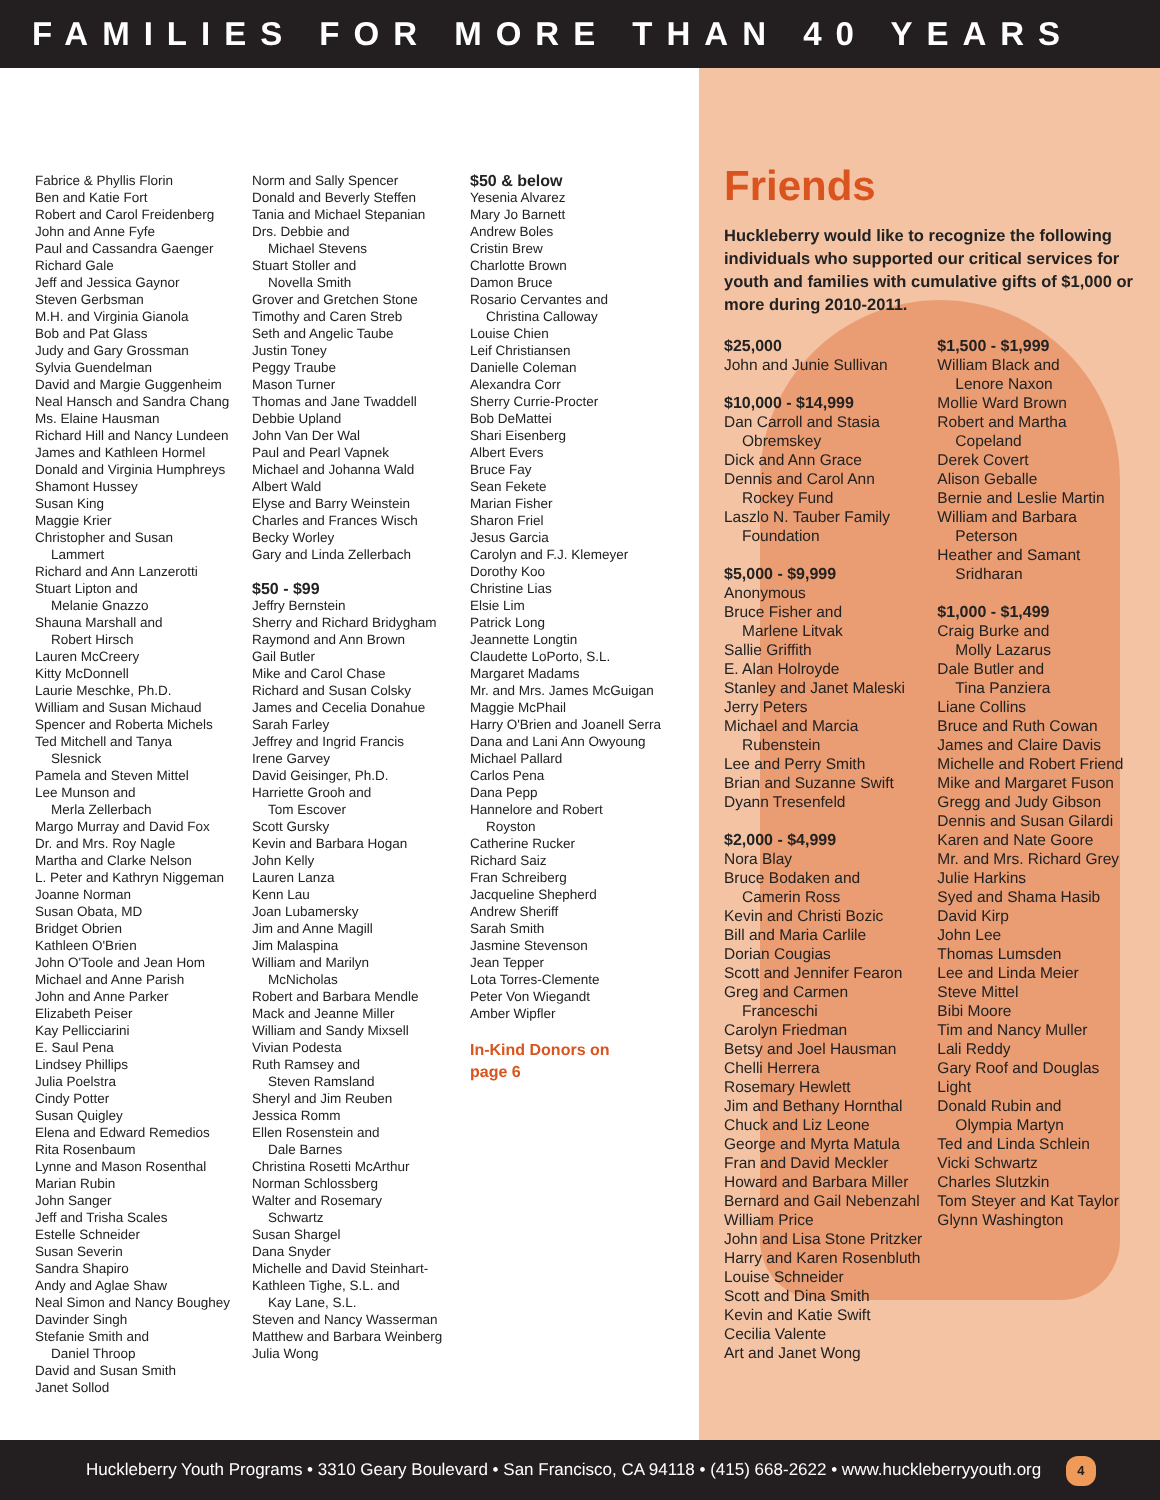FAMILIES FOR MORE THAN 40 YEARS
Fabrice & Phyllis Florin
Ben and Katie Fort
Robert and Carol Freidenberg
John and Anne Fyfe
Paul and Cassandra Gaenger
Richard Gale
Jeff and Jessica Gaynor
Steven Gerbsman
M.H. and Virginia Gianola
Bob and Pat Glass
Judy and Gary Grossman
Sylvia Guendelman
David and Margie Guggenheim
Neal Hansch and Sandra Chang
Ms. Elaine Hausman
Richard Hill and Nancy Lundeen
James and Kathleen Hormel
Donald and Virginia Humphreys
Shamont Hussey
Susan King
Maggie Krier
Christopher and Susan
Lammert
Richard and Ann Lanzerotti
Stuart Lipton and
Melanie Gnazzo
Shauna Marshall and
Robert Hirsch
Lauren McCreery
Kitty McDonnell
Laurie Meschke, Ph.D.
William and Susan Michaud
Spencer and Roberta Michels
Ted Mitchell and Tanya
Slesnick
Pamela and Steven Mittel
Lee Munson and
Merla Zellerbach
Margo Murray and David Fox
Dr. and Mrs. Roy Nagle
Martha and Clarke Nelson
L. Peter and Kathryn Niggeman
Joanne Norman
Susan Obata, MD
Bridget Obrien
Kathleen O'Brien
John O'Toole and Jean Hom
Michael and Anne Parish
John and Anne Parker
Elizabeth Peiser
Kay Pellicciarini
E. Saul Pena
Lindsey Phillips
Julia Poelstra
Cindy Potter
Susan Quigley
Elena and Edward Remedios
Rita Rosenbaum
Lynne and Mason Rosenthal
Marian Rubin
John Sanger
Jeff and Trisha Scales
Estelle Schneider
Susan Severin
Sandra Shapiro
Andy and Aglae Shaw
Neal Simon and Nancy Boughey
Davinder Singh
Stefanie Smith and
Daniel Throop
David and Susan Smith
Janet Sollod
Norm and Sally Spencer
Donald and Beverly Steffen
Tania and Michael Stepanian
Drs. Debbie and
Michael Stevens
Stuart Stoller and
Novella Smith
Grover and Gretchen Stone
Timothy and Caren Streb
Seth and Angelic Taube
Justin Toney
Peggy Traube
Mason Turner
Thomas and Jane Twaddell
Debbie Upland
John Van Der Wal
Paul and Pearl Vapnek
Michael and Johanna Wald
Albert Wald
Elyse and Barry Weinstein
Charles and Frances Wisch
Becky Worley
Gary and Linda Zellerbach
$50 - $99
Jeffry Bernstein
Sherry and Richard Bridygham
Raymond and Ann Brown
Gail Butler
Mike and Carol Chase
Richard and Susan Colsky
James and Cecelia Donahue
Sarah Farley
Jeffrey and Ingrid Francis
Irene Garvey
David Geisinger, Ph.D.
Harriette Grooh and
Tom Escover
Scott Gursky
Kevin and Barbara Hogan
John Kelly
Lauren Lanza
Kenn Lau
Joan Lubamersky
Jim and Anne Magill
Jim Malaspina
William and Marilyn
McNicholas
Robert and Barbara Mendle
Mack and Jeanne Miller
William and Sandy Mixsell
Vivian Podesta
Ruth Ramsey and
Steven Ramsland
Sheryl and Jim Reuben
Jessica Romm
Ellen Rosenstein and
Dale Barnes
Christina Rosetti McArthur
Norman Schlossberg
Walter and Rosemary
Schwartz
Susan Shargel
Dana Snyder
Michelle and David Steinhart-
Kathleen Tighe, S.L. and
Kay Lane, S.L.
Steven and Nancy Wasserman
Matthew and Barbara Weinberg
Julia Wong
$50 & below
Yesenia Alvarez
Mary Jo Barnett
Andrew Boles
Cristin Brew
Charlotte Brown
Damon Bruce
Rosario Cervantes and
Christina Calloway
Louise Chien
Leif Christiansen
Danielle Coleman
Alexandra Corr
Sherry Currie-Procter
Bob DeMattei
Shari Eisenberg
Albert Evers
Bruce Fay
Sean Fekete
Marian Fisher
Sharon Friel
Jesus Garcia
Carolyn and F.J. Klemeyer
Dorothy Koo
Christine Lias
Elsie Lim
Patrick Long
Jeannette Longtin
Claudette LoPorto, S.L.
Margaret Madams
Mr. and Mrs. James McGuigan
Maggie McPhail
Harry O'Brien and Joanell Serra
Dana and Lani Ann Owyoung
Michael Pallard
Carlos Pena
Dana Pepp
Hannelore and Robert
Royston
Catherine Rucker
Richard Saiz
Fran Schreiberg
Jacqueline Shepherd
Andrew Sheriff
Sarah Smith
Jasmine Stevenson
Jean Tepper
Lota Torres-Clemente
Peter Von Wiegandt
Amber Wipfler
In-Kind Donors on
page 6
Friends
Huckleberry would like to recognize the following individuals who supported our critical services for youth and families with cumulative gifts of $1,000 or more during 2010-2011.
$25,000
John and Junie Sullivan
$10,000 - $14,999
Dan Carroll and Stasia
Obremskey
Dick and Ann Grace
Dennis and Carol Ann
Rockey Fund
Laszlo N. Tauber Family
Foundation
$5,000 - $9,999
Anonymous
Bruce Fisher and
Marlene Litvak
Sallie Griffith
E. Alan Holroyde
Stanley and Janet Maleski
Jerry Peters
Michael and Marcia
Rubenstein
Lee and Perry Smith
Brian and Suzanne Swift
Dyann Tresenfeld
$2,000 - $4,999
Nora Blay
Bruce Bodaken and
Camerin Ross
Kevin and Christi Bozic
Bill and Maria Carlile
Dorian Cougias
Scott and Jennifer Fearon
Greg and Carmen
Franceschi
Carolyn Friedman
Betsy and Joel Hausman
Chelli Herrera
Rosemary Hewlett
Jim and Bethany Hornthal
Chuck and Liz Leone
George and Myrta Matula
Fran and David Meckler
Howard and Barbara Miller
Bernard and Gail Nebenzahl
William Price
John and Lisa Stone Pritzker
Harry and Karen Rosenbluth
Louise Schneider
Scott and Dina Smith
Kevin and Katie Swift
Cecilia Valente
Art and Janet Wong
$1,500 - $1,999
William Black and
Lenore Naxon
Mollie Ward Brown
Robert and Martha
Copeland
Derek Covert
Alison Geballe
Bernie and Leslie Martin
William and Barbara
Peterson
Heather and Samant
Sridharan
$1,000 - $1,499
Craig Burke and
Molly Lazarus
Dale Butler and
Tina Panziera
Liane Collins
Bruce and Ruth Cowan
James and Claire Davis
Michelle and Robert Friend
Mike and Margaret Fuson
Gregg and Judy Gibson
Dennis and Susan Gilardi
Karen and Nate Goore
Mr. and Mrs. Richard Grey
Julie Harkins
Syed and Shama Hasib
David Kirp
John Lee
Thomas Lumsden
Lee and Linda Meier
Steve Mittel
Bibi Moore
Tim and Nancy Muller
Lali Reddy
Gary Roof and Douglas Light
Donald Rubin and
Olympia Martyn
Ted and Linda Schlein
Vicki Schwartz
Charles Slutzkin
Tom Steyer and Kat Taylor
Glynn Washington
Huckleberry Youth Programs • 3310 Geary Boulevard • San Francisco, CA 94118 • (415) 668-2622 • www.huckleberryyouth.org 4